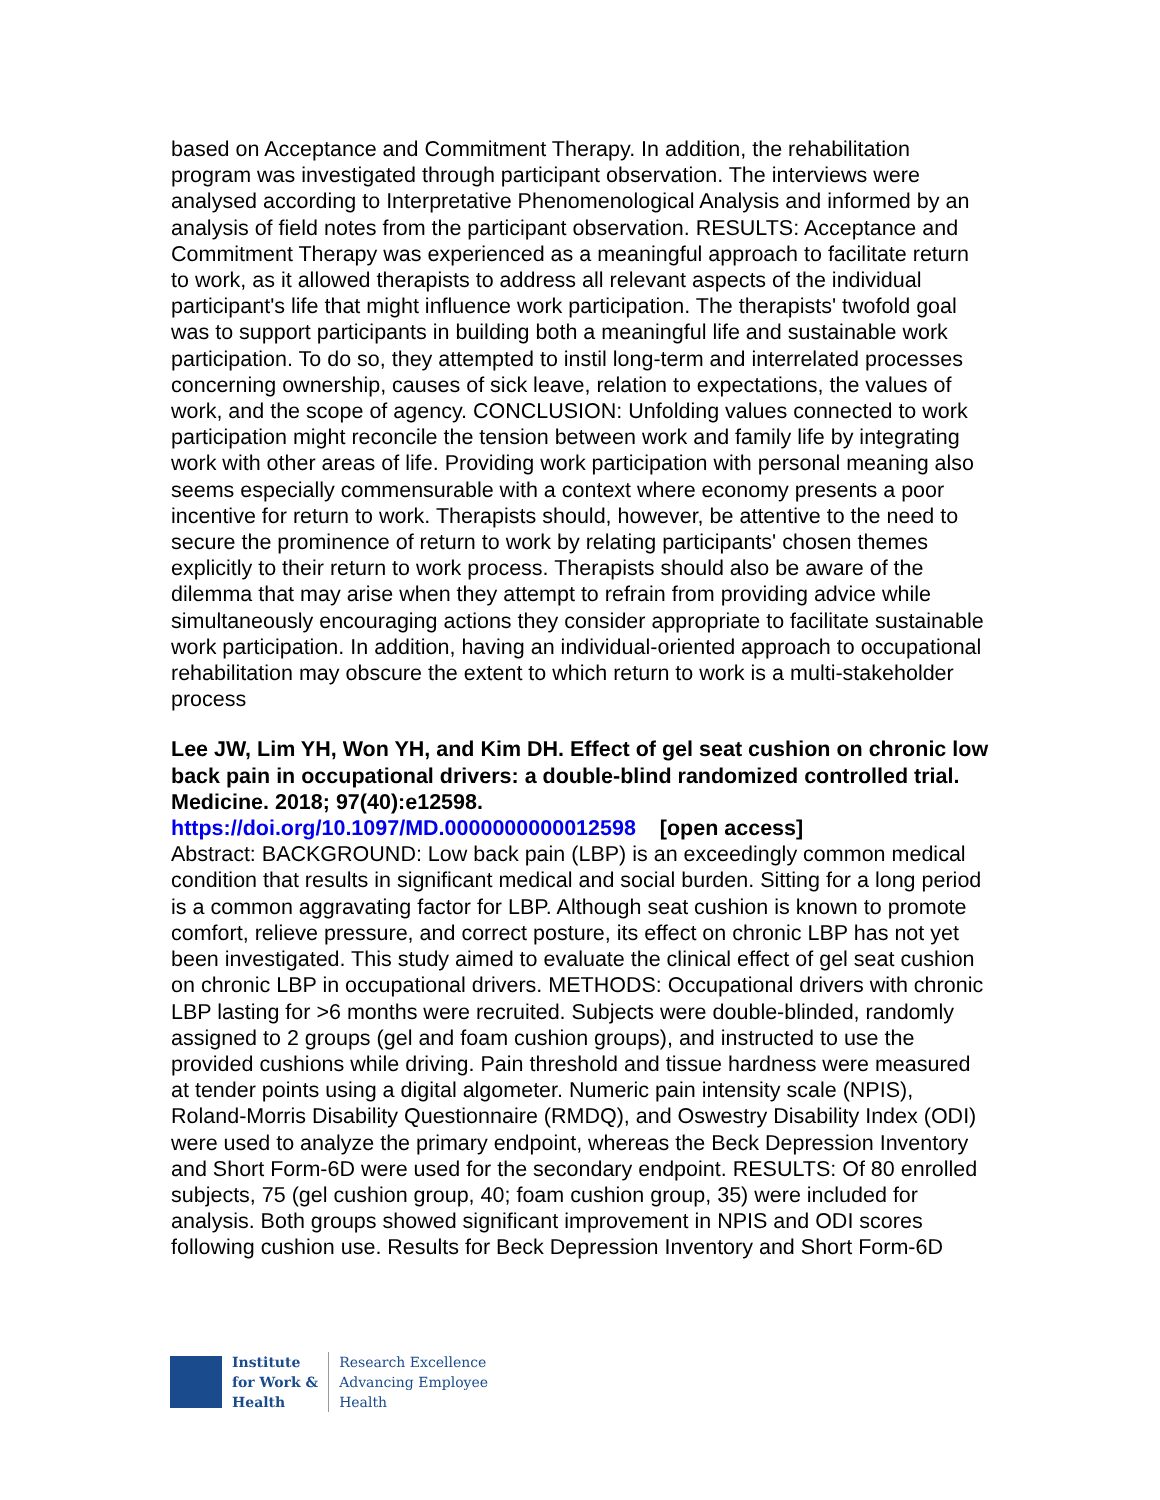based on Acceptance and Commitment Therapy. In addition, the rehabilitation program was investigated through participant observation. The interviews were analysed according to Interpretative Phenomenological Analysis and informed by an analysis of field notes from the participant observation. RESULTS: Acceptance and Commitment Therapy was experienced as a meaningful approach to facilitate return to work, as it allowed therapists to address all relevant aspects of the individual participant's life that might influence work participation. The therapists' twofold goal was to support participants in building both a meaningful life and sustainable work participation. To do so, they attempted to instil long-term and interrelated processes concerning ownership, causes of sick leave, relation to expectations, the values of work, and the scope of agency. CONCLUSION: Unfolding values connected to work participation might reconcile the tension between work and family life by integrating work with other areas of life. Providing work participation with personal meaning also seems especially commensurable with a context where economy presents a poor incentive for return to work. Therapists should, however, be attentive to the need to secure the prominence of return to work by relating participants' chosen themes explicitly to their return to work process. Therapists should also be aware of the dilemma that may arise when they attempt to refrain from providing advice while simultaneously encouraging actions they consider appropriate to facilitate sustainable work participation. In addition, having an individual-oriented approach to occupational rehabilitation may obscure the extent to which return to work is a multi-stakeholder process
Lee JW, Lim YH, Won YH, and Kim DH. Effect of gel seat cushion on chronic low back pain in occupational drivers: a double-blind randomized controlled trial. Medicine. 2018; 97(40):e12598.
https://doi.org/10.1097/MD.0000000000012598 [open access]
Abstract: BACKGROUND: Low back pain (LBP) is an exceedingly common medical condition that results in significant medical and social burden. Sitting for a long period is a common aggravating factor for LBP. Although seat cushion is known to promote comfort, relieve pressure, and correct posture, its effect on chronic LBP has not yet been investigated. This study aimed to evaluate the clinical effect of gel seat cushion on chronic LBP in occupational drivers. METHODS: Occupational drivers with chronic LBP lasting for >6 months were recruited. Subjects were double-blinded, randomly assigned to 2 groups (gel and foam cushion groups), and instructed to use the provided cushions while driving. Pain threshold and tissue hardness were measured at tender points using a digital algometer. Numeric pain intensity scale (NPIS), Roland-Morris Disability Questionnaire (RMDQ), and Oswestry Disability Index (ODI) were used to analyze the primary endpoint, whereas the Beck Depression Inventory and Short Form-6D were used for the secondary endpoint. RESULTS: Of 80 enrolled subjects, 75 (gel cushion group, 40; foam cushion group, 35) were included for analysis. Both groups showed significant improvement in NPIS and ODI scores following cushion use. Results for Beck Depression Inventory and Short Form-6D
Institute
for Work &
Health
Research Excellence
Advancing Employee
Health